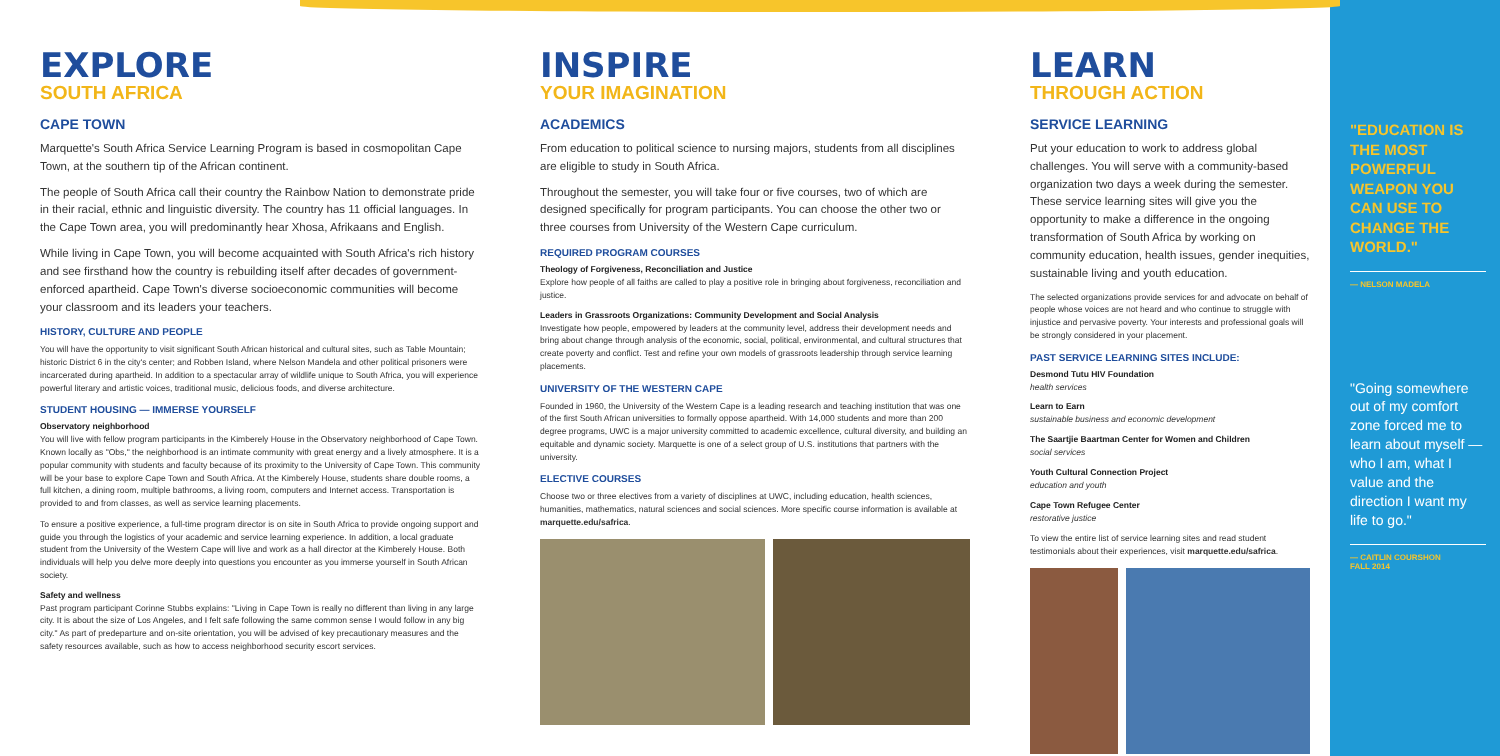EXPLORE
SOUTH AFRICA
CAPE TOWN
Marquette's South Africa Service Learning Program is based in cosmopolitan Cape Town, at the southern tip of the African continent.
The people of South Africa call their country the Rainbow Nation to demonstrate pride in their racial, ethnic and linguistic diversity. The country has 11 official languages. In the Cape Town area, you will predominantly hear Xhosa, Afrikaans and English.
While living in Cape Town, you will become acquainted with South Africa's rich history and see firsthand how the country is rebuilding itself after decades of government-enforced apartheid. Cape Town's diverse socioeconomic communities will become your classroom and its leaders your teachers.
HISTORY, CULTURE AND PEOPLE
You will have the opportunity to visit significant South African historical and cultural sites, such as Table Mountain; historic District 6 in the city's center; and Robben Island, where Nelson Mandela and other political prisoners were incarcerated during apartheid. In addition to a spectacular array of wildlife unique to South Africa, you will experience powerful literary and artistic voices, traditional music, delicious foods, and diverse architecture.
STUDENT HOUSING — IMMERSE YOURSELF
Observatory neighborhood
You will live with fellow program participants in the Kimberely House in the Observatory neighborhood of Cape Town. Known locally as "Obs," the neighborhood is an intimate community with great energy and a lively atmosphere. It is a popular community with students and faculty because of its proximity to the University of Cape Town. This community will be your base to explore Cape Town and South Africa. At the Kimberely House, students share double rooms, a full kitchen, a dining room, multiple bathrooms, a living room, computers and Internet access. Transportation is provided to and from classes, as well as service learning placements.
To ensure a positive experience, a full-time program director is on site in South Africa to provide ongoing support and guide you through the logistics of your academic and service learning experience. In addition, a local graduate student from the University of the Western Cape will live and work as a hall director at the Kimberely House. Both individuals will help you delve more deeply into questions you encounter as you immerse yourself in South African society.
Safety and wellness
Past program participant Corinne Stubbs explains: "Living in Cape Town is really no different than living in any large city. It is about the size of Los Angeles, and I felt safe following the same common sense I would follow in any big city." As part of predeparture and on-site orientation, you will be advised of key precautionary measures and the safety resources available, such as how to access neighborhood security escort services.
INSPIRE
YOUR IMAGINATION
ACADEMICS
From education to political science to nursing majors, students from all disciplines are eligible to study in South Africa.
Throughout the semester, you will take four or five courses, two of which are designed specifically for program participants. You can choose the other two or three courses from University of the Western Cape curriculum.
REQUIRED PROGRAM COURSES
Theology of Forgiveness, Reconciliation and Justice
Explore how people of all faiths are called to play a positive role in bringing about forgiveness, reconciliation and justice.
Leaders in Grassroots Organizations: Community Development and Social Analysis
Investigate how people, empowered by leaders at the community level, address their development needs and bring about change through analysis of the economic, social, political, environmental, and cultural structures that create poverty and conflict. Test and refine your own models of grassroots leadership through service learning placements.
UNIVERSITY OF THE WESTERN CAPE
Founded in 1960, the University of the Western Cape is a leading research and teaching institution that was one of the first South African universities to formally oppose apartheid. With 14,000 students and more than 200 degree programs, UWC is a major university committed to academic excellence, cultural diversity, and building an equitable and dynamic society. Marquette is one of a select group of U.S. institutions that partners with the university.
ELECTIVE COURSES
Choose two or three electives from a variety of disciplines at UWC, including education, health sciences, humanities, mathematics, natural sciences and social sciences. More specific course information is available at marquette.edu/safrica.
LEARN
THROUGH ACTION
SERVICE LEARNING
Put your education to work to address global challenges. You will serve with a community-based organization two days a week during the semester. These service learning sites will give you the opportunity to make a difference in the ongoing transformation of South Africa by working on community education, health issues, gender inequities, sustainable living and youth education.
The selected organizations provide services for and advocate on behalf of people whose voices are not heard and who continue to struggle with injustice and pervasive poverty. Your interests and professional goals will be strongly considered in your placement.
PAST SERVICE LEARNING SITES INCLUDE:
Desmond Tutu HIV Foundation
health services
Learn to Earn
sustainable business and economic development
The Saartjie Baartman Center for Women and Children
social services
Youth Cultural Connection Project
education and youth
Cape Town Refugee Center
restorative justice
To view the entire list of service learning sites and read student testimonials about their experiences, visit marquette.edu/safrica.
"EDUCATION IS THE MOST POWERFUL WEAPON YOU CAN USE TO CHANGE THE WORLD."
— NELSON MADELA
"Going somewhere out of my comfort zone forced me to learn about myself — who I am, what I value and the direction I want my life to go."
— CAITLIN COURSHON
FALL 2014